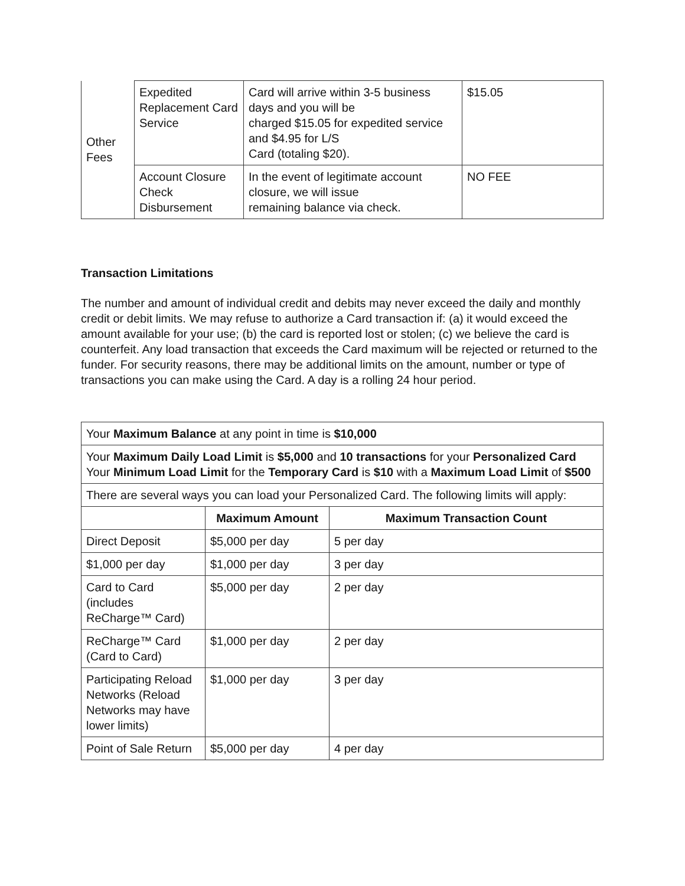| Other Fees | Expedited Replacement Card Service | Card will arrive within 3-5 business days and you will be charged $15.05 for expedited service and $4.95 for L/S Card (totaling $20). | $15.05 |
| | Account Closure Check Disbursement | In the event of legitimate account closure, we will issue remaining balance via check. | NO FEE |
Transaction Limitations
The number and amount of individual credit and debits may never exceed the daily and monthly credit or debit limits. We may refuse to authorize a Card transaction if: (a) it would exceed the amount available for your use; (b) the card is reported lost or stolen; (c) we believe the card is counterfeit. Any load transaction that exceeds the Card maximum will be rejected or returned to the funder. For security reasons, there may be additional limits on the amount, number or type of transactions you can make using the Card. A day is a rolling 24 hour period.
| Your Maximum Balance at any point in time is $10,000 | | |
| Your Maximum Daily Load Limit is $5,000 and 10 transactions for your Personalized Card Your Minimum Load Limit for the Temporary Card is $10 with a Maximum Load Limit of $500 | | |
| There are several ways you can load your Personalized Card. The following limits will apply: | | |
| | Maximum Amount | Maximum Transaction Count |
| Direct Deposit | $5,000 per day | 5 per day |
| $1,000 per day | $1,000 per day | 3 per day |
| Card to Card (includes ReCharge™ Card) | $5,000 per day | 2 per day |
| ReCharge™ Card (Card to Card) | $1,000 per day | 2 per day |
| Participating Reload Networks (Reload Networks may have lower limits) | $1,000 per day | 3 per day |
| Point of Sale Return | $5,000 per day | 4 per day |